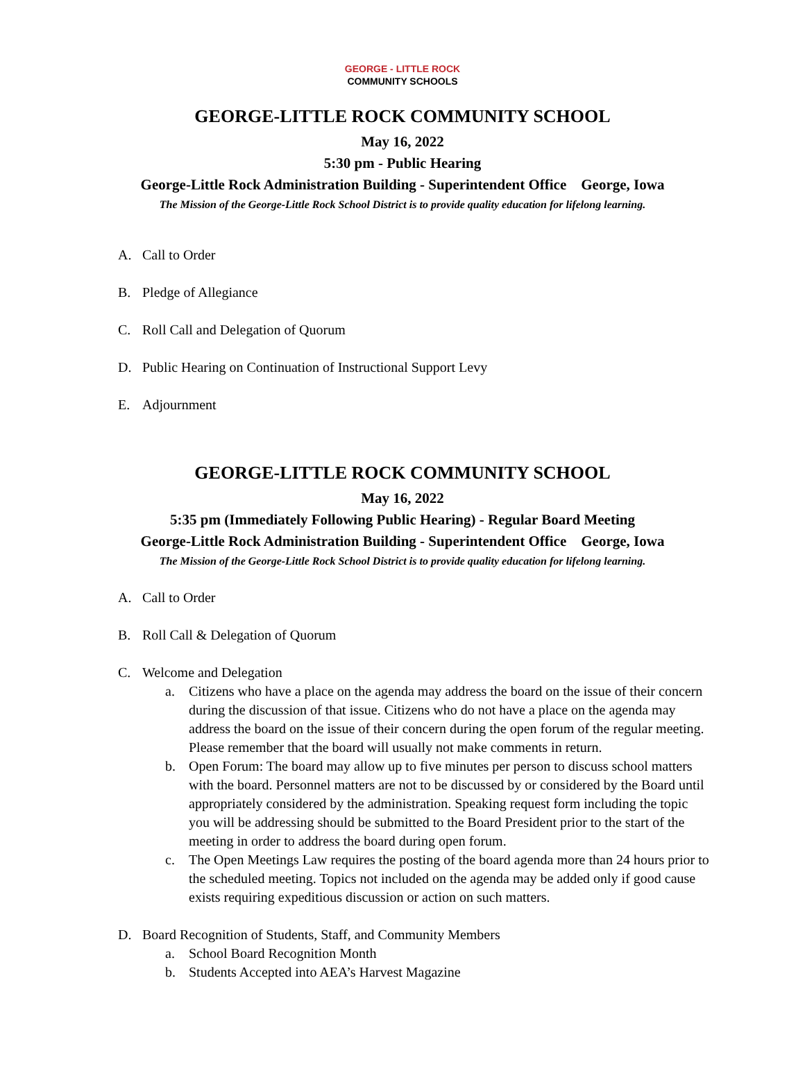GEORGE - LITTLE ROCK
COMMUNITY SCHOOLS
GEORGE-LITTLE ROCK COMMUNITY SCHOOL
May 16, 2022
5:30 pm - Public Hearing
George-Little Rock Administration Building - Superintendent Office George, Iowa
The Mission of the George-Little Rock School District is to provide quality education for lifelong learning.
A. Call to Order
B. Pledge of Allegiance
C. Roll Call and Delegation of Quorum
D. Public Hearing on Continuation of Instructional Support Levy
E. Adjournment
GEORGE-LITTLE ROCK COMMUNITY SCHOOL
May 16, 2022
5:35 pm (Immediately Following Public Hearing) - Regular Board Meeting
George-Little Rock Administration Building - Superintendent Office George, Iowa
The Mission of the George-Little Rock School District is to provide quality education for lifelong learning.
A. Call to Order
B. Roll Call & Delegation of Quorum
C. Welcome and Delegation
a. Citizens who have a place on the agenda may address the board on the issue of their concern during the discussion of that issue. Citizens who do not have a place on the agenda may address the board on the issue of their concern during the open forum of the regular meeting. Please remember that the board will usually not make comments in return.
b. Open Forum: The board may allow up to five minutes per person to discuss school matters with the board. Personnel matters are not to be discussed by or considered by the Board until appropriately considered by the administration. Speaking request form including the topic you will be addressing should be submitted to the Board President prior to the start of the meeting in order to address the board during open forum.
c. The Open Meetings Law requires the posting of the board agenda more than 24 hours prior to the scheduled meeting. Topics not included on the agenda may be added only if good cause exists requiring expeditious discussion or action on such matters.
D. Board Recognition of Students, Staff, and Community Members
a. School Board Recognition Month
b. Students Accepted into AEA’s Harvest Magazine